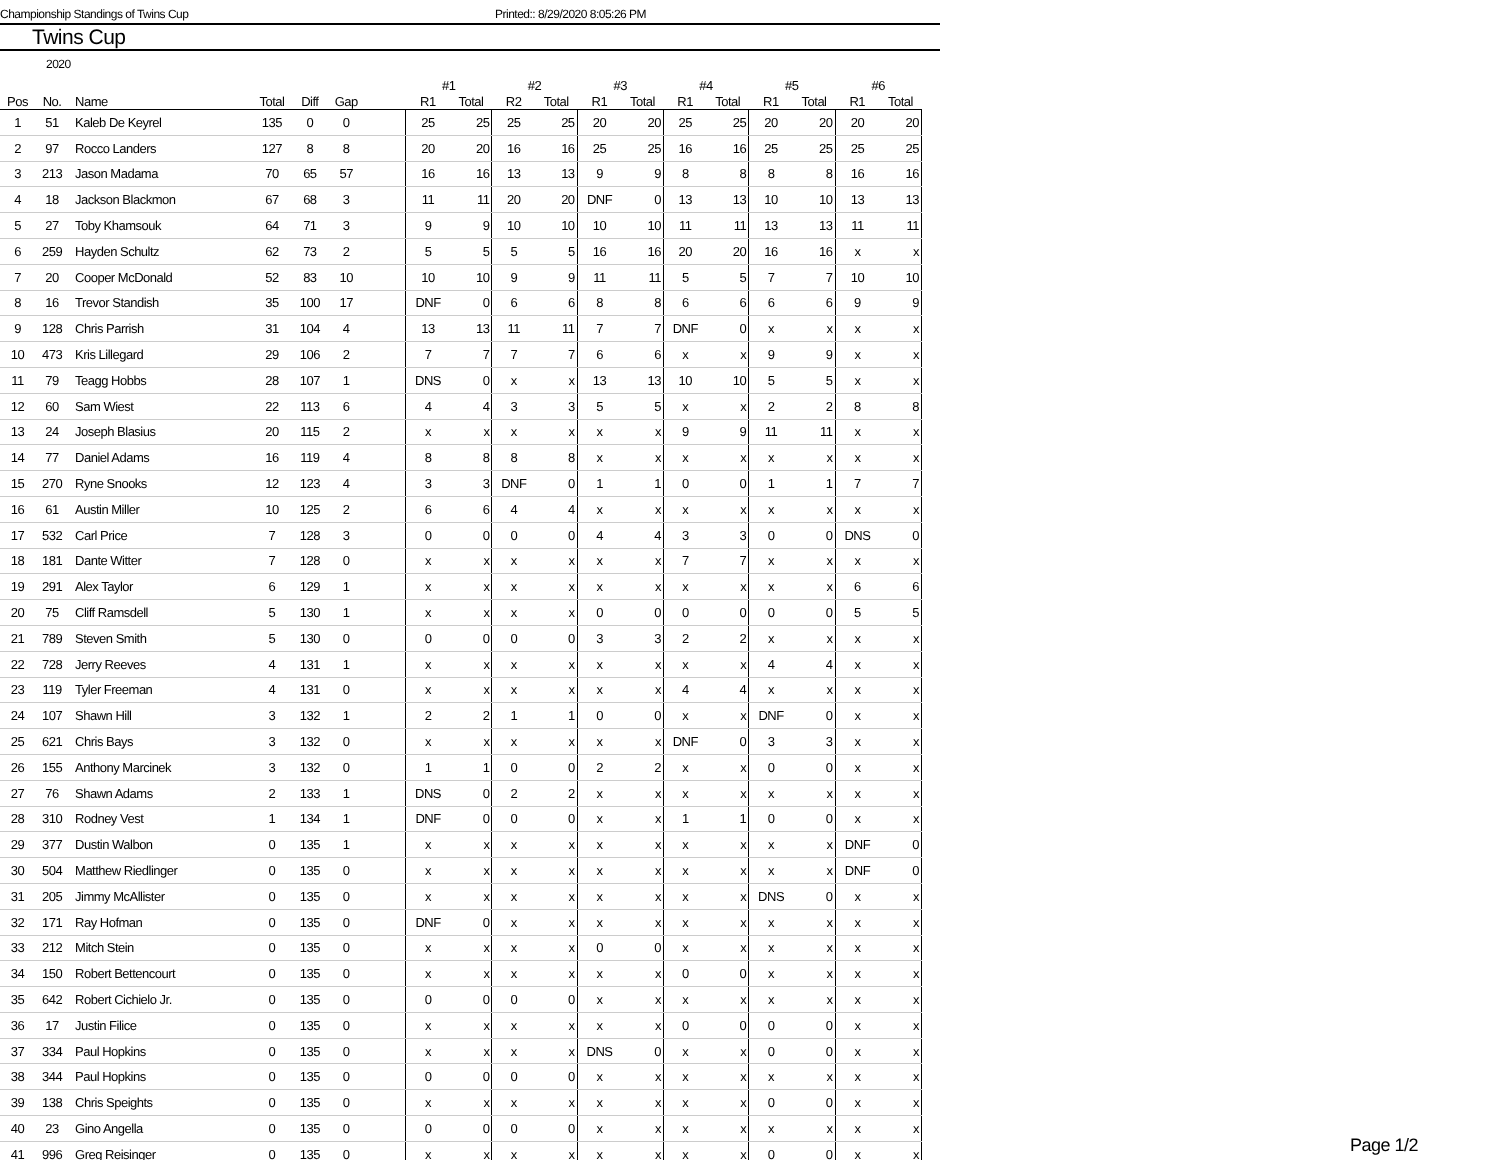Championship Standings of Twins Cup Printed:: 8/29/2020 8:05:26 PM
Twins Cup
2020
| | | | | | | | #1 | | #2 | | #3 | | #4 | | #5 | | #6 | |
| --- | --- | --- | --- | --- | --- | --- | --- | --- | --- | --- | --- | --- | --- | --- | --- | --- | --- | --- |
| Pos | No. | Name | Total | Diff | Gap | | R1 | Total | R2 | Total | R1 | Total | R1 | Total | R1 | Total | R1 | Total |
| 1 | 51 | Kaleb De Keyrel | 135 | 0 | 0 | | 25 | 25 | 25 | 25 | 20 | 20 | 25 | 25 | 20 | 20 | 20 | 20 |
| 2 | 97 | Rocco Landers | 127 | 8 | 8 | | 20 | 20 | 16 | 16 | 25 | 25 | 16 | 16 | 25 | 25 | 25 | 25 |
| 3 | 213 | Jason Madama | 70 | 65 | 57 | | 16 | 16 | 13 | 13 | 9 | 9 | 8 | 8 | 8 | 8 | 16 | 16 |
| 4 | 18 | Jackson Blackmon | 67 | 68 | 3 | | 11 | 11 | 20 | 20 | DNF | 0 | 13 | 13 | 10 | 10 | 13 | 13 |
| 5 | 27 | Toby Khamsouk | 64 | 71 | 3 | | 9 | 9 | 10 | 10 | 10 | 10 | 11 | 11 | 13 | 13 | 11 | 11 |
| 6 | 259 | Hayden Schultz | 62 | 73 | 2 | | 5 | 5 | 5 | 5 | 16 | 16 | 20 | 20 | 16 | 16 | x | x |
| 7 | 20 | Cooper McDonald | 52 | 83 | 10 | | 10 | 10 | 9 | 9 | 11 | 11 | 5 | 5 | 7 | 7 | 10 | 10 |
| 8 | 16 | Trevor Standish | 35 | 100 | 17 | | DNF | 0 | 6 | 6 | 8 | 8 | 6 | 6 | 6 | 6 | 9 | 9 |
| 9 | 128 | Chris Parrish | 31 | 104 | 4 | | 13 | 13 | 11 | 11 | 7 | 7 | DNF | 0 | x | x | x | x |
| 10 | 473 | Kris Lillegard | 29 | 106 | 2 | | 7 | 7 | 7 | 7 | 6 | 6 | x | x | 9 | 9 | x | x |
| 11 | 79 | Teagg Hobbs | 28 | 107 | 1 | | DNS | 0 | x | x | 13 | 13 | 10 | 10 | 5 | 5 | x | x |
| 12 | 60 | Sam Wiest | 22 | 113 | 6 | | 4 | 4 | 3 | 3 | 5 | 5 | x | x | 2 | 2 | 8 | 8 |
| 13 | 24 | Joseph Blasius | 20 | 115 | 2 | | x | x | x | x | x | x | 9 | 9 | 11 | 11 | x | x |
| 14 | 77 | Daniel Adams | 16 | 119 | 4 | | 8 | 8 | 8 | 8 | x | x | x | x | x | x | x | x |
| 15 | 270 | Ryne Snooks | 12 | 123 | 4 | | 3 | 3 | DNF | 0 | 1 | 1 | 0 | 0 | 1 | 1 | 7 | 7 |
| 16 | 61 | Austin Miller | 10 | 125 | 2 | | 6 | 6 | 4 | 4 | x | x | x | x | x | x | x | x |
| 17 | 532 | Carl Price | 7 | 128 | 3 | | 0 | 0 | 0 | 0 | 4 | 4 | 3 | 3 | 0 | 0 | DNS | 0 |
| 18 | 181 | Dante Witter | 7 | 128 | 0 | | x | x | x | x | x | x | 7 | 7 | x | x | x | x |
| 19 | 291 | Alex Taylor | 6 | 129 | 1 | | x | x | x | x | x | x | x | x | x | x | 6 | 6 |
| 20 | 75 | Cliff Ramsdell | 5 | 130 | 1 | | x | x | x | x | 0 | 0 | 0 | 0 | 0 | 0 | 5 | 5 |
| 21 | 789 | Steven Smith | 5 | 130 | 0 | | 0 | 0 | 0 | 0 | 3 | 3 | 2 | 2 | x | x | x | x |
| 22 | 728 | Jerry Reeves | 4 | 131 | 1 | | x | x | x | x | x | x | x | x | 4 | 4 | x | x |
| 23 | 119 | Tyler Freeman | 4 | 131 | 0 | | x | x | x | x | x | x | 4 | 4 | x | x | x | x |
| 24 | 107 | Shawn Hill | 3 | 132 | 1 | | 2 | 2 | 1 | 1 | 0 | 0 | x | x | DNF | 0 | x | x |
| 25 | 621 | Chris Bays | 3 | 132 | 0 | | x | x | x | x | x | x | DNF | 0 | 3 | 3 | x | x |
| 26 | 155 | Anthony Marcinek | 3 | 132 | 0 | | 1 | 1 | 0 | 0 | 2 | 2 | x | x | 0 | 0 | x | x |
| 27 | 76 | Shawn Adams | 2 | 133 | 1 | | DNS | 0 | 2 | 2 | x | x | x | x | x | x | x | x |
| 28 | 310 | Rodney Vest | 1 | 134 | 1 | | DNF | 0 | 0 | 0 | x | x | 1 | 1 | 0 | 0 | x | x |
| 29 | 377 | Dustin Walbon | 0 | 135 | 1 | | x | x | x | x | x | x | x | x | x | x | DNF | 0 |
| 30 | 504 | Matthew Riedlinger | 0 | 135 | 0 | | x | x | x | x | x | x | x | x | x | x | DNF | 0 |
| 31 | 205 | Jimmy McAllister | 0 | 135 | 0 | | x | x | x | x | x | x | x | x | DNS | 0 | x | x |
| 32 | 171 | Ray Hofman | 0 | 135 | 0 | | DNF | 0 | x | x | x | x | x | x | x | x | x | x |
| 33 | 212 | Mitch Stein | 0 | 135 | 0 | | x | x | x | x | 0 | 0 | x | x | x | x | x | x |
| 34 | 150 | Robert Bettencourt | 0 | 135 | 0 | | x | x | x | x | x | x | 0 | 0 | x | x | x | x |
| 35 | 642 | Robert Cichielo Jr. | 0 | 135 | 0 | | 0 | 0 | 0 | 0 | x | x | x | x | x | x | x | x |
| 36 | 17 | Justin Filice | 0 | 135 | 0 | | x | x | x | x | x | x | 0 | 0 | 0 | 0 | x | x |
| 37 | 334 | Paul Hopkins | 0 | 135 | 0 | | x | x | x | x | DNS | 0 | x | x | 0 | 0 | x | x |
| 38 | 344 | Paul Hopkins | 0 | 135 | 0 | | 0 | 0 | 0 | 0 | x | x | x | x | x | x | x | x |
| 39 | 138 | Chris Speights | 0 | 135 | 0 | | x | x | x | x | x | x | x | x | 0 | 0 | x | x |
| 40 | 23 | Gino Angella | 0 | 135 | 0 | | 0 | 0 | 0 | 0 | x | x | x | x | x | x | x | x |
| 41 | 996 | Greg Reisinger | 0 | 135 | 0 | | x | x | x | x | x | x | x | x | 0 | 0 | x | x |
Page 1/2